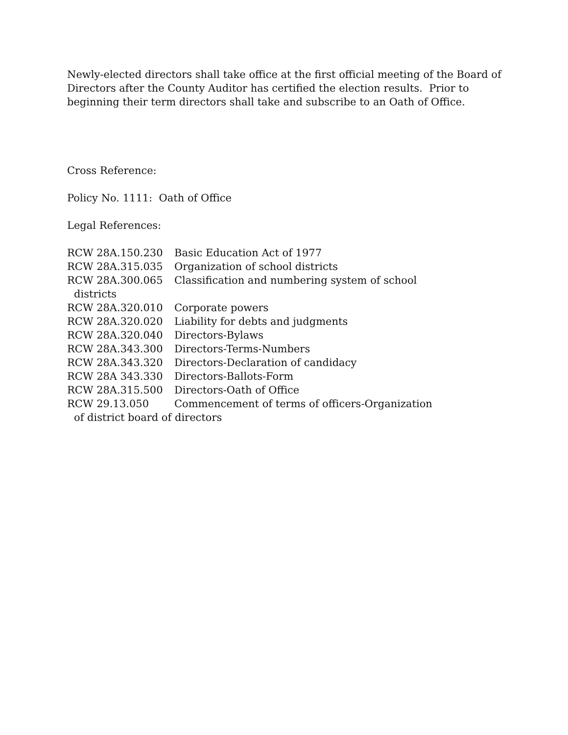Newly-elected directors shall take office at the first official meeting of the Board of Directors after the County Auditor has certified the election results. Prior to beginning their term directors shall take and subscribe to an Oath of Office.
Cross Reference:
Policy No. 1111: Oath of Office
Legal References:
RCW 28A.150.230 Basic Education Act of 1977
RCW 28A.315.035 Organization of school districts
RCW 28A.300.065 Classification and numbering system of school
districts
RCW 28A.320.010 Corporate powers
RCW 28A.320.020 Liability for debts and judgments
RCW 28A.320.040 Directors-Bylaws
RCW 28A.343.300 Directors-Terms-Numbers
RCW 28A.343.320 Directors-Declaration of candidacy
RCW 28A 343.330 Directors-Ballots-Form
RCW 28A.315.500 Directors-Oath of Office
RCW 29.13.050 Commencement of terms of officers-Organization
of district board of directors